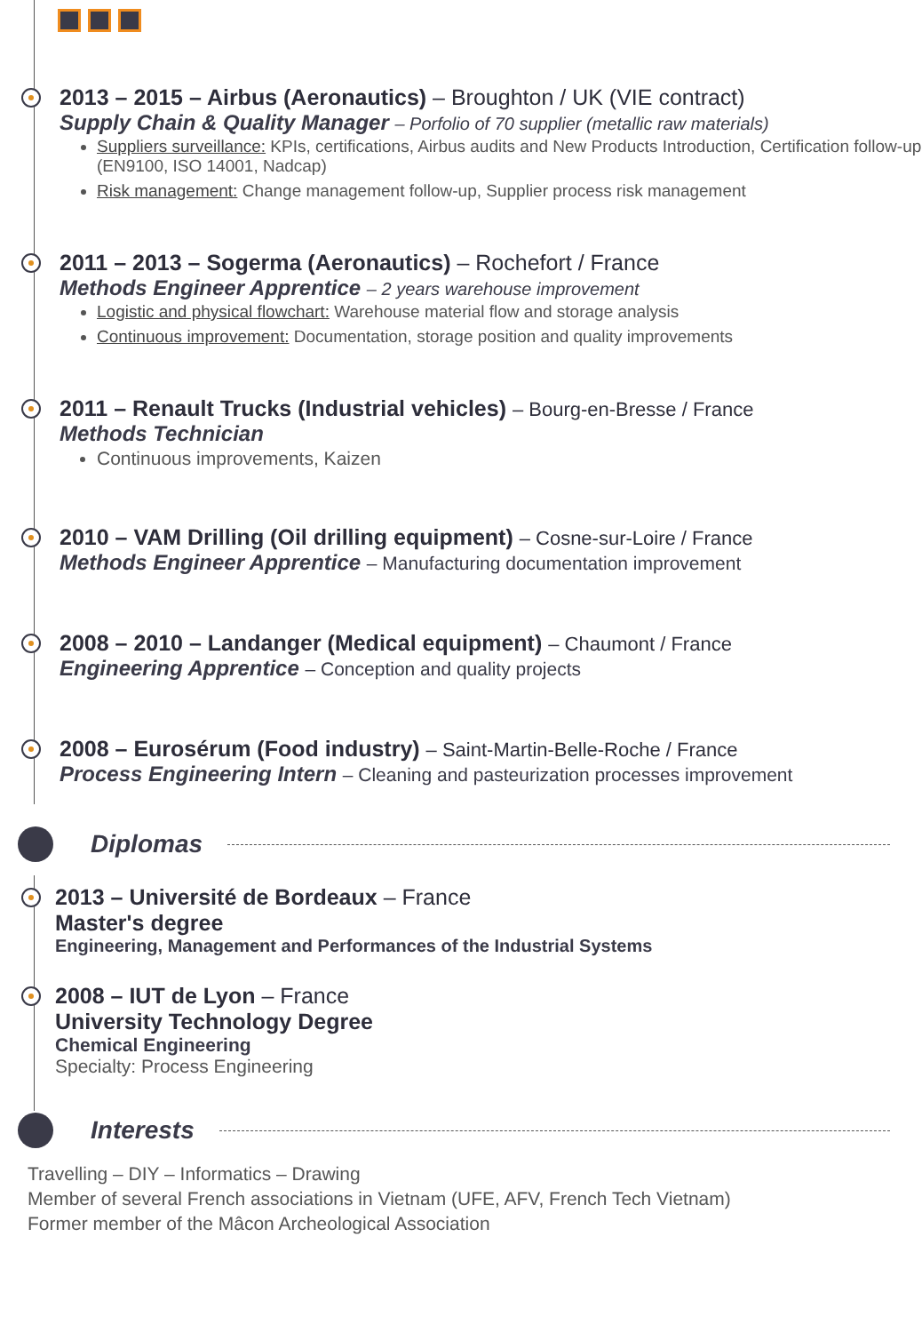2013 – 2015 – Airbus (Aeronautics) – Broughton / UK (VIE contract)
Supply Chain & Quality Manager – Porfolio of 70 supplier (metallic raw materials)
Suppliers surveillance: KPIs, certifications, Airbus audits and New Products Introduction, Certification follow-up (EN9100, ISO 14001, Nadcap)
Risk management: Change management follow-up, Supplier process risk management
2011 – 2013 – Sogerma (Aeronautics) – Rochefort / France
Methods Engineer Apprentice – 2 years warehouse improvement
Logistic and physical flowchart: Warehouse material flow and storage analysis
Continuous improvement: Documentation, storage position and quality improvements
2011 – Renault Trucks (Industrial vehicles) – Bourg-en-Bresse / France
Methods Technician
Continuous improvements, Kaizen
2010 – VAM Drilling (Oil drilling equipment) – Cosne-sur-Loire / France
Methods Engineer Apprentice – Manufacturing documentation improvement
2008 – 2010 – Landanger (Medical equipment) – Chaumont / France
Engineering Apprentice – Conception and quality projects
2008 – Eurosérum (Food industry) – Saint-Martin-Belle-Roche / France
Process Engineering Intern – Cleaning and pasteurization processes improvement
Diplomas
2013 – Université de Bordeaux – France
Master's degree
Engineering, Management and Performances of the Industrial Systems
2008 – IUT de Lyon – France
University Technology Degree
Chemical Engineering
Specialty: Process Engineering
Interests
Travelling – DIY – Informatics – Drawing
Member of several French associations in Vietnam (UFE, AFV, French Tech Vietnam)
Former member of the Mâcon Archeological Association